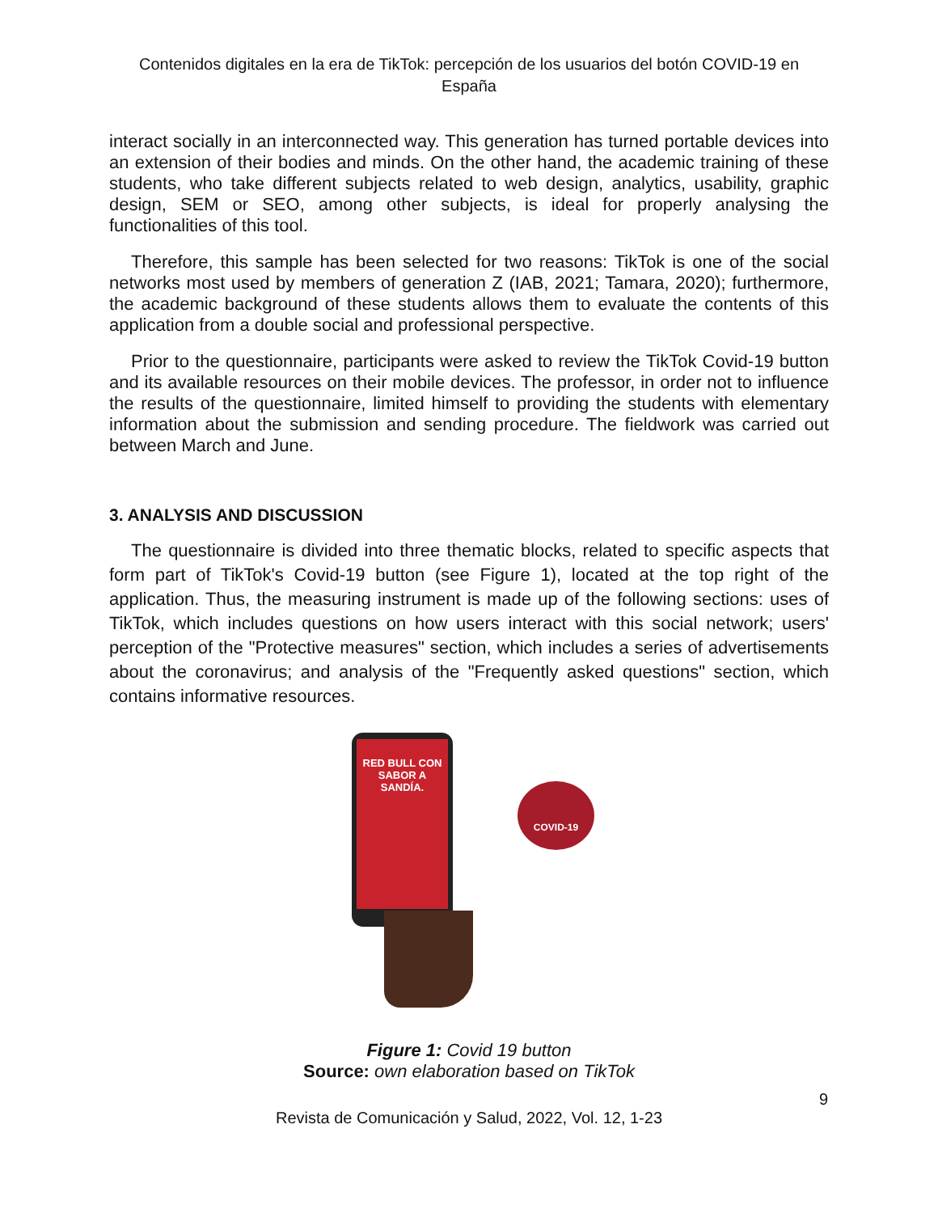Contenidos digitales en la era de TikTok: percepción de los usuarios del botón COVID-19 en España
interact socially in an interconnected way. This generation has turned portable devices into an extension of their bodies and minds. On the other hand, the academic training of these students, who take different subjects related to web design, analytics, usability, graphic design, SEM or SEO, among other subjects, is ideal for properly analysing the functionalities of this tool.
Therefore, this sample has been selected for two reasons: TikTok is one of the social networks most used by members of generation Z (IAB, 2021; Tamara, 2020); furthermore, the academic background of these students allows them to evaluate the contents of this application from a double social and professional perspective.
Prior to the questionnaire, participants were asked to review the TikTok Covid-19 button and its available resources on their mobile devices. The professor, in order not to influence the results of the questionnaire, limited himself to providing the students with elementary information about the submission and sending procedure. The fieldwork was carried out between March and June.
3. ANALYSIS AND DISCUSSION
The questionnaire is divided into three thematic blocks, related to specific aspects that form part of TikTok's Covid-19 button (see Figure 1), located at the top right of the application. Thus, the measuring instrument is made up of the following sections: uses of TikTok, which includes questions on how users interact with this social network; users' perception of the "Protective measures" section, which includes a series of advertisements about the coronavirus; and analysis of the "Frequently asked questions" section, which contains informative resources.
RED BULL CON SABOR A SANDÍA.
COVID-19
Figure 1: Covid 19 button
Source: own elaboration based on TikTok
9
Revista de Comunicación y Salud, 2022, Vol. 12, 1-23